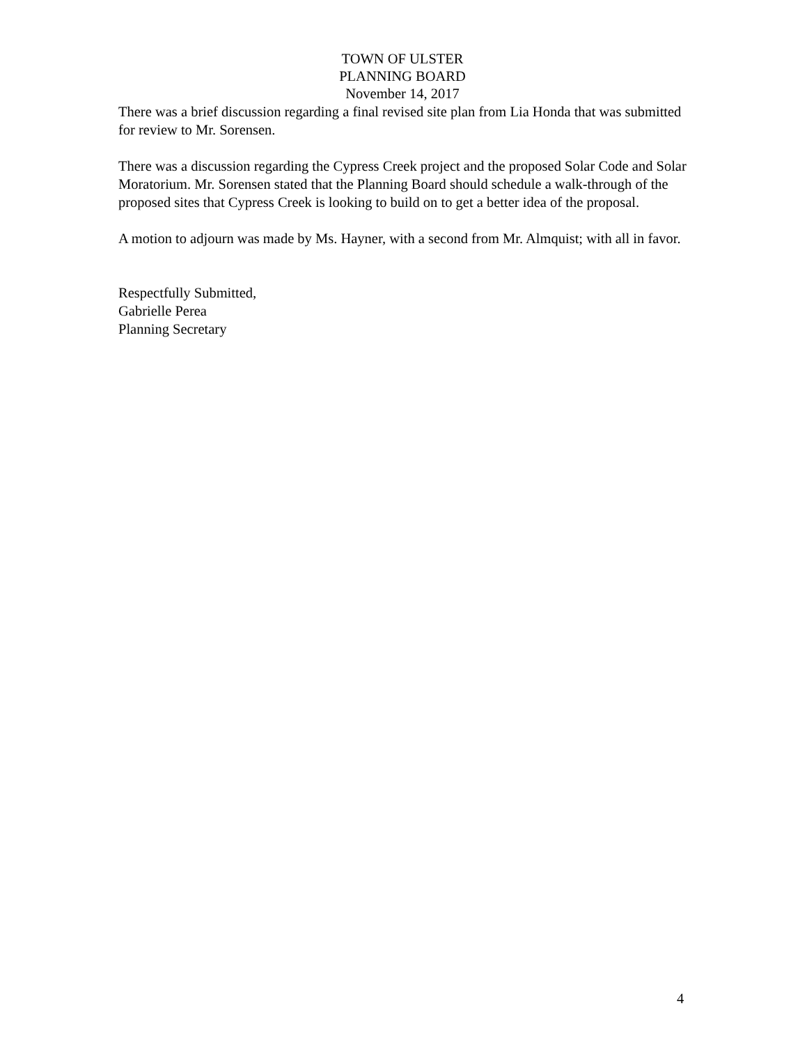TOWN OF ULSTER
PLANNING BOARD
November 14, 2017
There was a brief discussion regarding a final revised site plan from Lia Honda that was submitted for review to Mr. Sorensen.
There was a discussion regarding the Cypress Creek project and the proposed Solar Code and Solar Moratorium. Mr. Sorensen stated that the Planning Board should schedule a walk-through of the proposed sites that Cypress Creek is looking to build on to get a better idea of the proposal.
A motion to adjourn was made by Ms. Hayner, with a second from Mr. Almquist; with all in favor.
Respectfully Submitted,
Gabrielle Perea
Planning Secretary
4